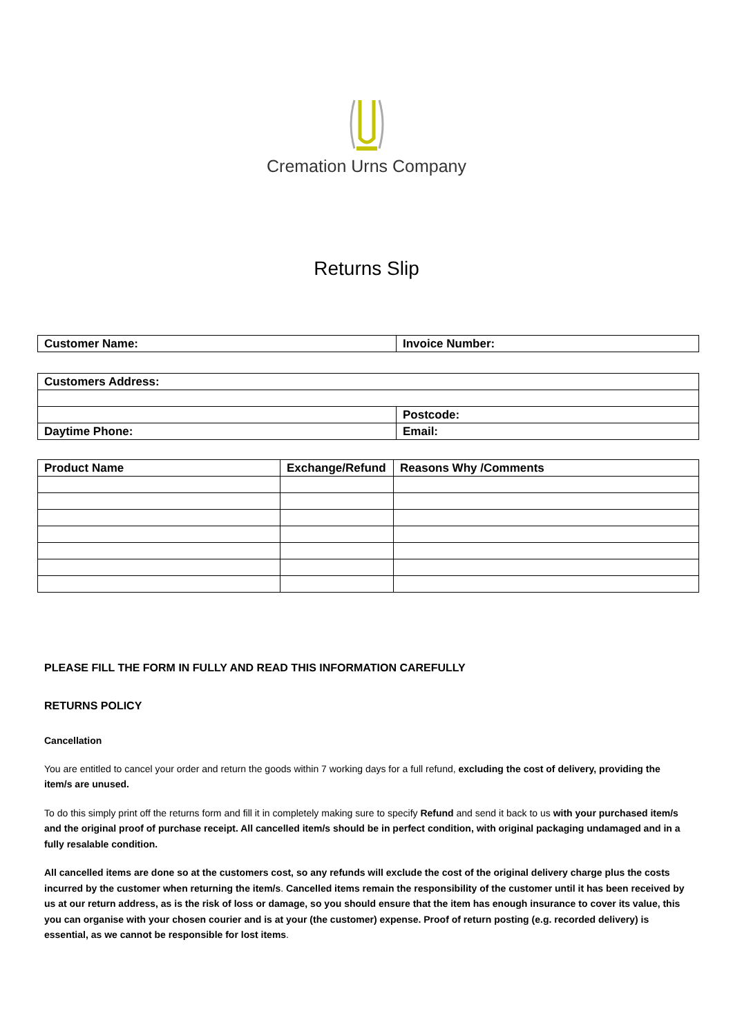Cremation Urns Company
Returns Slip
| Customer Name: | Invoice Number: |
| Customers Address: | |
| | Postcode: |
| Daytime Phone: | Email: |
| Product Name | Exchange/Refund | Reasons Why /Comments |
| --- | --- | --- |
PLEASE FILL THE FORM IN FULLY AND READ THIS INFORMATION CAREFULLY
RETURNS POLICY
Cancellation
You are entitled to cancel your order and return the goods within 7 working days for a full refund, excluding the cost of delivery, providing the item/s are unused.
To do this simply print off the returns form and fill it in completely making sure to specify Refund and send it back to us with your purchased item/s and the original proof of purchase receipt. All cancelled item/s should be in perfect condition, with original packaging undamaged and in a fully resalable condition.
All cancelled items are done so at the customers cost, so any refunds will exclude the cost of the original delivery charge plus the costs incurred by the customer when returning the item/s. Cancelled items remain the responsibility of the customer until it has been received by us at our return address, as is the risk of loss or damage, so you should ensure that the item has enough insurance to cover its value, this you can organise with your chosen courier and is at your (the customer) expense. Proof of return posting (e.g. recorded delivery) is essential, as we cannot be responsible for lost items.